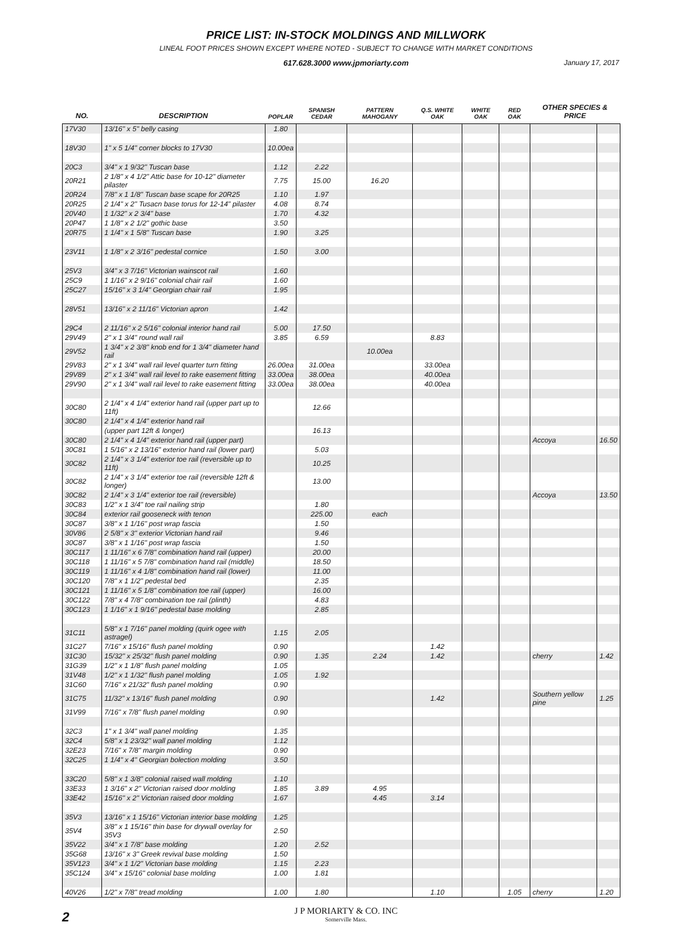PRICE LIST: IN-STOCK MOLDINGS AND MILLWORK
LINEAL FOOT PRICES SHOWN EXCEPT WHERE NOTED - SUBJECT TO CHANGE WITH MARKET CONDITIONS
617.628.3000 www.jpmoriarty.com January 17, 2017
| NO. | DESCRIPTION | POPLAR | SPANISH CEDAR | PATTERN MAHOGANY | Q.S. WHITE OAK | WHITE OAK | RED OAK | OTHER SPECIES & PRICE | |
| --- | --- | --- | --- | --- | --- | --- | --- | --- | --- |
| 17V30 | 13/16" x 5" belly casing | 1.80 | | | | | | | |
| 18V30 | 1" x 5 1/4" corner blocks to 17V30 | 10.00ea | | | | | | | |
| 20C3 | 3/4" x 1 9/32" Tuscan base | 1.12 | 2.22 | | | | | | |
| 20R21 | 2 1/8" x 4 1/2" Attic base for 10-12" diameter pilaster | 7.75 | 15.00 | 16.20 | | | | | |
| 20R24 | 7/8" x 1 1/8" Tuscan base scape for 20R25 | 1.10 | 1.97 | | | | | | |
| 20R25 | 2 1/4" x 2" Tusacn base torus for 12-14" pilaster | 4.08 | 8.74 | | | | | | |
| 20V40 | 1 1/32" x 2 3/4" base | 1.70 | 4.32 | | | | | | |
| 20P47 | 1 1/8" x 2 1/2" gothic base | 3.50 | | | | | | | |
| 20R75 | 1 1/4" x 1 5/8" Tuscan base | 1.90 | 3.25 | | | | | | |
| 23V11 | 1 1/8" x 2 3/16" pedestal cornice | 1.50 | 3.00 | | | | | | |
| 25V3 | 3/4" x 3 7/16" Victorian wainscot rail | 1.60 | | | | | | | |
| 25C9 | 1 1/16" x 2 9/16" colonial chair rail | 1.60 | | | | | | | |
| 25C27 | 15/16" x 3 1/4" Georgian chair rail | 1.95 | | | | | | | |
| 28V51 | 13/16" x 2 11/16" Victorian apron | 1.42 | | | | | | | |
| 29C4 | 2 11/16" x 2 5/16" colonial interior hand rail | 5.00 | 17.50 | | | | | | |
| 29V49 | 2" x 1 3/4" round wall rail | 3.85 | 6.59 | | 8.83 | | | | |
| 29V52 | 1 3/4" x 2 3/8" knob end for 1 3/4" diameter hand rail | | | 10.00ea | | | | | |
| 29V83 | 2" x 1 3/4" wall rail level quarter turn fitting | 26.00ea | 31.00ea | | 33.00ea | | | | |
| 29V89 | 2" x 1 3/4" wall rail level to rake easement fitting | 33.00ea | 38.00ea | | 40.00ea | | | | |
| 29V90 | 2" x 1 3/4" wall rail level to rake easement fitting | 33.00ea | 38.00ea | | 40.00ea | | | | |
| 30C80 | 2 1/4" x 4 1/4" exterior hand rail (upper part up to 11ft) | | 12.66 | | | | | | |
| 30C80 | 2 1/4" x 4 1/4" exterior hand rail | | | | | | | | |
| | (upper part 12ft & longer) | | 16.13 | | | | | | |
| 30C80 | 2 1/4" x 4 1/4" exterior hand rail (upper part) | | | | | | | Accoya | 16.50 |
| 30C81 | 1 5/16" x 2 13/16" exterior hand rail (lower part) | | 5.03 | | | | | | |
| 30C82 | 2 1/4" x 3 1/4" exterior toe rail (reversible up to 11ft) | | 10.25 | | | | | | |
| 30C82 | 2 1/4" x 3 1/4" exterior toe rail (reversible 12ft & longer) | | 13.00 | | | | | | |
| 30C82 | 2 1/4" x 3 1/4" exterior toe rail (reversible) | | | | | | | Accoya | 13.50 |
| 30C83 | 1/2" x 1 3/4" toe rail nailing strip | | 1.80 | | | | | | |
| 30C84 | exterior rail gooseneck with tenon | | 225.00 | each | | | | | |
| 30C87 | 3/8" x 1 1/16" post wrap fascia | | 1.50 | | | | | | |
| 30V86 | 2 5/8" x 3" exterior Victorian hand rail | | 9.46 | | | | | | |
| 30C87 | 3/8" x 1 1/16" post wrap fascia | | 1.50 | | | | | | |
| 30C117 | 1 11/16" x 6 7/8" combination hand rail (upper) | | 20.00 | | | | | | |
| 30C118 | 1 11/16" x 5 7/8" combination hand rail (middle) | | 18.50 | | | | | | |
| 30C119 | 1 11/16" x 4 1/8" combination hand rail (lower) | | 11.00 | | | | | | |
| 30C120 | 7/8" x 1 1/2" pedestal bed | | 2.35 | | | | | | |
| 30C121 | 1 11/16" x 5 1/8" combination toe rail (upper) | | 16.00 | | | | | | |
| 30C122 | 7/8" x 4 7/8" combination toe rail (plinth) | | 4.83 | | | | | | |
| 30C123 | 1 1/16" x 1 9/16" pedestal base molding | | 2.85 | | | | | | |
| 31C11 | 5/8" x 1 7/16" panel molding (quirk ogee with astragel) | 1.15 | 2.05 | | | | | | |
| 31C27 | 7/16" x 15/16" flush panel molding | 0.90 | | | 1.42 | | | | |
| 31C30 | 15/32" x 25/32" flush panel molding | 0.90 | 1.35 | 2.24 | 1.42 | | | cherry | 1.42 |
| 31G39 | 1/2" x 1 1/8" flush panel molding | 1.05 | | | | | | | |
| 31V48 | 1/2" x 1 1/32" flush panel molding | 1.05 | 1.92 | | | | | | |
| 31C60 | 7/16" x 21/32" flush panel molding | 0.90 | | | | | | | |
| 31C75 | 11/32" x 13/16" flush panel molding | 0.90 | | | 1.42 | | | Southern yellow pine | 1.25 |
| 31V99 | 7/16" x 7/8" flush panel molding | 0.90 | | | | | | | |
| 32C3 | 1" x 1 3/4" wall panel molding | 1.35 | | | | | | | |
| 32C4 | 5/8" x 1 23/32" wall panel molding | 1.12 | | | | | | | |
| 32E23 | 7/16" x 7/8" margin molding | 0.90 | | | | | | | |
| 32C25 | 1 1/4" x 4" Georgian bolection molding | 3.50 | | | | | | | |
| 33C20 | 5/8" x 1 3/8" colonial raised wall molding | 1.10 | | | | | | | |
| 33E33 | 1 3/16" x 2" Victorian raised door molding | 1.85 | 3.89 | 4.95 | | | | | |
| 33E42 | 15/16" x 2" Victorian raised door molding | 1.67 | | 4.45 | 3.14 | | | | |
| 35V3 | 13/16" x 1 15/16" Victorian interior base molding | 1.25 | | | | | | | |
| 35V4 | 3/8" x 1 15/16" thin base for drywall overlay for 35V3 | 2.50 | | | | | | | |
| 35V22 | 3/4" x 1 7/8" base molding | 1.20 | 2.52 | | | | | | |
| 35G68 | 13/16" x 3" Greek revival base molding | 1.50 | | | | | | | |
| 35V123 | 3/4" x 1 1/2" Victorian base molding | 1.15 | 2.23 | | | | | | |
| 35C124 | 3/4" x 15/16" colonial base molding | 1.00 | 1.81 | | | | | | |
| 40V26 | 1/2" x 7/8" tread molding | 1.00 | 1.80 | | 1.10 | | 1.05 | cherry | 1.20 |
2 J P MORIARTY & CO. INC
Somerville Mass.